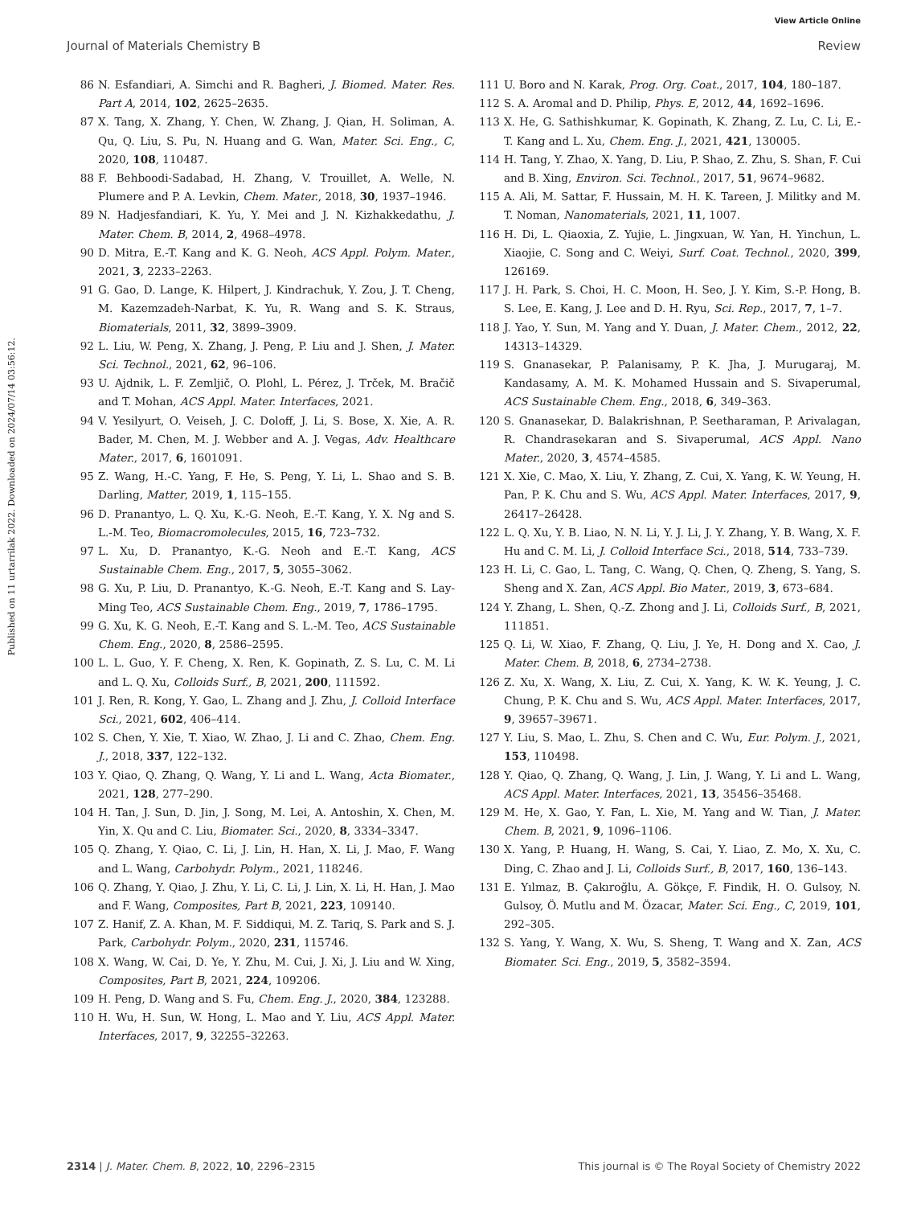View Article Online
Journal of Materials Chemistry B Review
Published on 11 urtarrilak 2022. Downloaded on 2024/07/14 03:56:12.
86 N. Esfandiari, A. Simchi and R. Bagheri, J. Biomed. Mater. Res. Part A, 2014, 102, 2625–2635.
87 X. Tang, X. Zhang, Y. Chen, W. Zhang, J. Qian, H. Soliman, A. Qu, Q. Liu, S. Pu, N. Huang and G. Wan, Mater. Sci. Eng., C, 2020, 108, 110487.
88 F. Behboodi-Sadabad, H. Zhang, V. Trouillet, A. Welle, N. Plumere and P. A. Levkin, Chem. Mater., 2018, 30, 1937–1946.
89 N. Hadjesfandiari, K. Yu, Y. Mei and J. N. Kizhakkedathu, J. Mater. Chem. B, 2014, 2, 4968–4978.
90 D. Mitra, E.-T. Kang and K. G. Neoh, ACS Appl. Polym. Mater., 2021, 3, 2233–2263.
91 G. Gao, D. Lange, K. Hilpert, J. Kindrachuk, Y. Zou, J. T. Cheng, M. Kazemzadeh-Narbat, K. Yu, R. Wang and S. K. Straus, Biomaterials, 2011, 32, 3899–3909.
92 L. Liu, W. Peng, X. Zhang, J. Peng, P. Liu and J. Shen, J. Mater. Sci. Technol., 2021, 62, 96–106.
93 U. Ajdnik, L. F. Zemljič, O. Plohl, L. Pérez, J. Trček, M. Bračič and T. Mohan, ACS Appl. Mater. Interfaces, 2021.
94 V. Yesilyurt, O. Veiseh, J. C. Doloff, J. Li, S. Bose, X. Xie, A. R. Bader, M. Chen, M. J. Webber and A. J. Vegas, Adv. Healthcare Mater., 2017, 6, 1601091.
95 Z. Wang, H.-C. Yang, F. He, S. Peng, Y. Li, L. Shao and S. B. Darling, Matter, 2019, 1, 115–155.
96 D. Pranantyo, L. Q. Xu, K.-G. Neoh, E.-T. Kang, Y. X. Ng and S. L.-M. Teo, Biomacromolecules, 2015, 16, 723–732.
97 L. Xu, D. Pranantyo, K.-G. Neoh and E.-T. Kang, ACS Sustainable Chem. Eng., 2017, 5, 3055–3062.
98 G. Xu, P. Liu, D. Pranantyo, K.-G. Neoh, E.-T. Kang and S. Lay-Ming Teo, ACS Sustainable Chem. Eng., 2019, 7, 1786–1795.
99 G. Xu, K. G. Neoh, E.-T. Kang and S. L.-M. Teo, ACS Sustainable Chem. Eng., 2020, 8, 2586–2595.
100 L. L. Guo, Y. F. Cheng, X. Ren, K. Gopinath, Z. S. Lu, C. M. Li and L. Q. Xu, Colloids Surf., B, 2021, 200, 111592.
101 J. Ren, R. Kong, Y. Gao, L. Zhang and J. Zhu, J. Colloid Interface Sci., 2021, 602, 406–414.
102 S. Chen, Y. Xie, T. Xiao, W. Zhao, J. Li and C. Zhao, Chem. Eng. J., 2018, 337, 122–132.
103 Y. Qiao, Q. Zhang, Q. Wang, Y. Li and L. Wang, Acta Biomater., 2021, 128, 277–290.
104 H. Tan, J. Sun, D. Jin, J. Song, M. Lei, A. Antoshin, X. Chen, M. Yin, X. Qu and C. Liu, Biomater. Sci., 2020, 8, 3334–3347.
105 Q. Zhang, Y. Qiao, C. Li, J. Lin, H. Han, X. Li, J. Mao, F. Wang and L. Wang, Carbohydr. Polym., 2021, 118246.
106 Q. Zhang, Y. Qiao, J. Zhu, Y. Li, C. Li, J. Lin, X. Li, H. Han, J. Mao and F. Wang, Composites, Part B, 2021, 223, 109140.
107 Z. Hanif, Z. A. Khan, M. F. Siddiqui, M. Z. Tariq, S. Park and S. J. Park, Carbohydr. Polym., 2020, 231, 115746.
108 X. Wang, W. Cai, D. Ye, Y. Zhu, M. Cui, J. Xi, J. Liu and W. Xing, Composites, Part B, 2021, 224, 109206.
109 H. Peng, D. Wang and S. Fu, Chem. Eng. J., 2020, 384, 123288.
110 H. Wu, H. Sun, W. Hong, L. Mao and Y. Liu, ACS Appl. Mater. Interfaces, 2017, 9, 32255–32263.
111 U. Boro and N. Karak, Prog. Org. Coat., 2017, 104, 180–187.
112 S. A. Aromal and D. Philip, Phys. E, 2012, 44, 1692–1696.
113 X. He, G. Sathishkumar, K. Gopinath, K. Zhang, Z. Lu, C. Li, E.-T. Kang and L. Xu, Chem. Eng. J., 2021, 421, 130005.
114 H. Tang, Y. Zhao, X. Yang, D. Liu, P. Shao, Z. Zhu, S. Shan, F. Cui and B. Xing, Environ. Sci. Technol., 2017, 51, 9674–9682.
115 A. Ali, M. Sattar, F. Hussain, M. H. K. Tareen, J. Militky and M. T. Noman, Nanomaterials, 2021, 11, 1007.
116 H. Di, L. Qiaoxia, Z. Yujie, L. Jingxuan, W. Yan, H. Yinchun, L. Xiaojie, C. Song and C. Weiyi, Surf. Coat. Technol., 2020, 399, 126169.
117 J. H. Park, S. Choi, H. C. Moon, H. Seo, J. Y. Kim, S.-P. Hong, B. S. Lee, E. Kang, J. Lee and D. H. Ryu, Sci. Rep., 2017, 7, 1–7.
118 J. Yao, Y. Sun, M. Yang and Y. Duan, J. Mater. Chem., 2012, 22, 14313–14329.
119 S. Gnanasekar, P. Palanisamy, P. K. Jha, J. Murugaraj, M. Kandasamy, A. M. K. Mohamed Hussain and S. Sivaperumal, ACS Sustainable Chem. Eng., 2018, 6, 349–363.
120 S. Gnanasekar, D. Balakrishnan, P. Seetharaman, P. Arivalagan, R. Chandrasekaran and S. Sivaperumal, ACS Appl. Nano Mater., 2020, 3, 4574–4585.
121 X. Xie, C. Mao, X. Liu, Y. Zhang, Z. Cui, X. Yang, K. W. Yeung, H. Pan, P. K. Chu and S. Wu, ACS Appl. Mater. Interfaces, 2017, 9, 26417–26428.
122 L. Q. Xu, Y. B. Liao, N. N. Li, Y. J. Li, J. Y. Zhang, Y. B. Wang, X. F. Hu and C. M. Li, J. Colloid Interface Sci., 2018, 514, 733–739.
123 H. Li, C. Gao, L. Tang, C. Wang, Q. Chen, Q. Zheng, S. Yang, S. Sheng and X. Zan, ACS Appl. Bio Mater., 2019, 3, 673–684.
124 Y. Zhang, L. Shen, Q.-Z. Zhong and J. Li, Colloids Surf., B, 2021, 111851.
125 Q. Li, W. Xiao, F. Zhang, Q. Liu, J. Ye, H. Dong and X. Cao, J. Mater. Chem. B, 2018, 6, 2734–2738.
126 Z. Xu, X. Wang, X. Liu, Z. Cui, X. Yang, K. W. K. Yeung, J. C. Chung, P. K. Chu and S. Wu, ACS Appl. Mater. Interfaces, 2017, 9, 39657–39671.
127 Y. Liu, S. Mao, L. Zhu, S. Chen and C. Wu, Eur. Polym. J., 2021, 153, 110498.
128 Y. Qiao, Q. Zhang, Q. Wang, J. Lin, J. Wang, Y. Li and L. Wang, ACS Appl. Mater. Interfaces, 2021, 13, 35456–35468.
129 M. He, X. Gao, Y. Fan, L. Xie, M. Yang and W. Tian, J. Mater. Chem. B, 2021, 9, 1096–1106.
130 X. Yang, P. Huang, H. Wang, S. Cai, Y. Liao, Z. Mo, X. Xu, C. Ding, C. Zhao and J. Li, Colloids Surf., B, 2017, 160, 136–143.
131 E. Yılmaz, B. Çakıroğlu, A. Gökçe, F. Findik, H. O. Gulsoy, N. Gulsoy, Ö. Mutlu and M. Özacar, Mater. Sci. Eng., C, 2019, 101, 292–305.
132 S. Yang, Y. Wang, X. Wu, S. Sheng, T. Wang and X. Zan, ACS Biomater. Sci. Eng., 2019, 5, 3582–3594.
2314 | J. Mater. Chem. B, 2022, 10, 2296–2315 This journal is © The Royal Society of Chemistry 2022